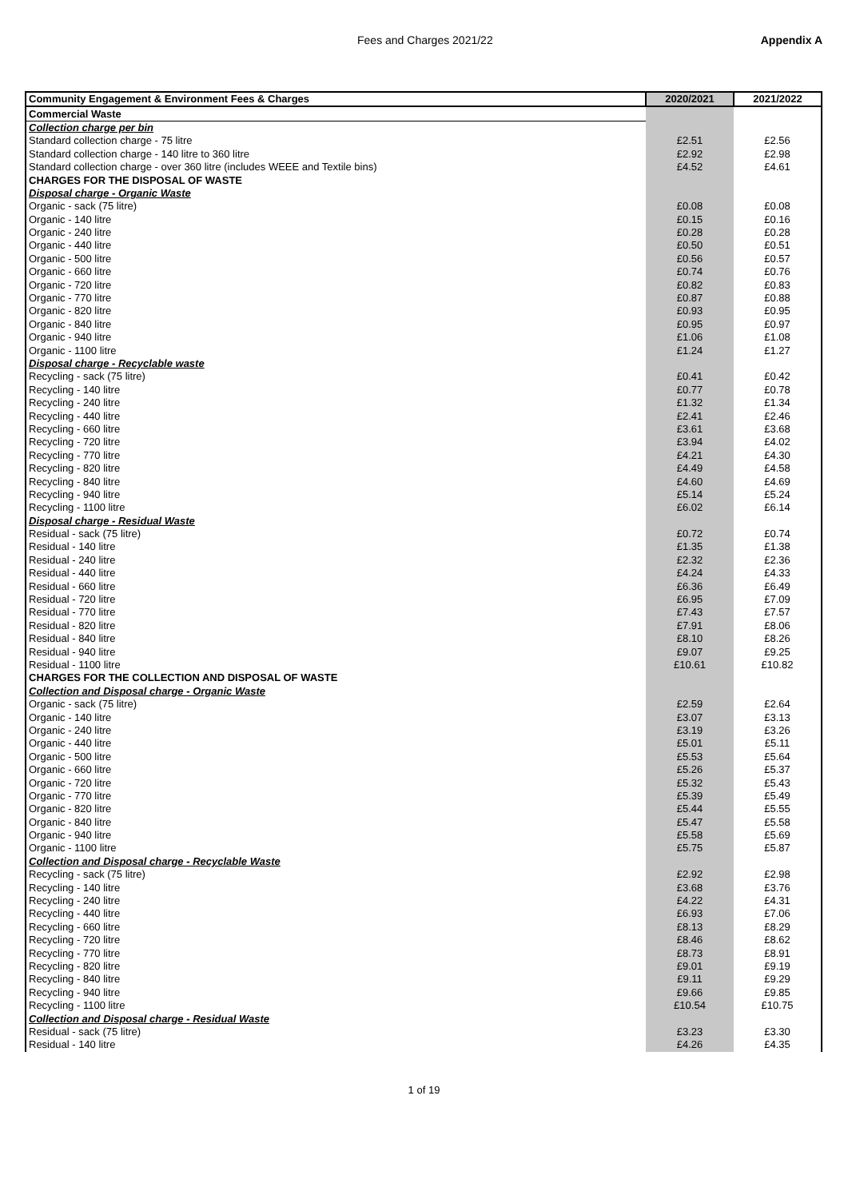Fees and Charges 2021/22 Appendix A
| Community Engagement & Environment Fees & Charges | 2020/2021 | 2021/2022 |
| --- | --- | --- |
| Commercial Waste | | |
| Collection charge per bin | | |
| Standard collection charge - 75 litre | £2.51 | £2.56 |
| Standard collection charge - 140 litre to 360 litre | £2.92 | £2.98 |
| Standard collection charge - over 360 litre (includes WEEE and Textile bins) | £4.52 | £4.61 |
| CHARGES FOR THE DISPOSAL OF WASTE | | |
| Disposal charge - Organic Waste | | |
| Organic - sack (75 litre) | £0.08 | £0.08 |
| Organic - 140 litre | £0.15 | £0.16 |
| Organic - 240 litre | £0.28 | £0.28 |
| Organic - 440 litre | £0.50 | £0.51 |
| Organic - 500 litre | £0.56 | £0.57 |
| Organic - 660 litre | £0.74 | £0.76 |
| Organic - 720 litre | £0.82 | £0.83 |
| Organic - 770 litre | £0.87 | £0.88 |
| Organic - 820 litre | £0.93 | £0.95 |
| Organic - 840 litre | £0.95 | £0.97 |
| Organic - 940 litre | £1.06 | £1.08 |
| Organic - 1100 litre | £1.24 | £1.27 |
| Disposal charge - Recyclable waste | | |
| Recycling - sack (75 litre) | £0.41 | £0.42 |
| Recycling - 140 litre | £0.77 | £0.78 |
| Recycling - 240 litre | £1.32 | £1.34 |
| Recycling - 440 litre | £2.41 | £2.46 |
| Recycling - 660 litre | £3.61 | £3.68 |
| Recycling - 720 litre | £3.94 | £4.02 |
| Recycling - 770 litre | £4.21 | £4.30 |
| Recycling - 820 litre | £4.49 | £4.58 |
| Recycling - 840 litre | £4.60 | £4.69 |
| Recycling - 940 litre | £5.14 | £5.24 |
| Recycling - 1100 litre | £6.02 | £6.14 |
| Disposal charge - Residual Waste | | |
| Residual - sack (75 litre) | £0.72 | £0.74 |
| Residual - 140 litre | £1.35 | £1.38 |
| Residual - 240 litre | £2.32 | £2.36 |
| Residual - 440 litre | £4.24 | £4.33 |
| Residual - 660 litre | £6.36 | £6.49 |
| Residual - 720 litre | £6.95 | £7.09 |
| Residual - 770 litre | £7.43 | £7.57 |
| Residual - 820 litre | £7.91 | £8.06 |
| Residual - 840 litre | £8.10 | £8.26 |
| Residual - 940 litre | £9.07 | £9.25 |
| Residual - 1100 litre | £10.61 | £10.82 |
| CHARGES FOR THE COLLECTION AND DISPOSAL OF WASTE | | |
| Collection and Disposal charge - Organic Waste | | |
| Organic - sack (75 litre) | £2.59 | £2.64 |
| Organic - 140 litre | £3.07 | £3.13 |
| Organic - 240 litre | £3.19 | £3.26 |
| Organic - 440 litre | £5.01 | £5.11 |
| Organic - 500 litre | £5.53 | £5.64 |
| Organic - 660 litre | £5.26 | £5.37 |
| Organic - 720 litre | £5.32 | £5.43 |
| Organic - 770 litre | £5.39 | £5.49 |
| Organic - 820 litre | £5.44 | £5.55 |
| Organic - 840 litre | £5.47 | £5.58 |
| Organic - 940 litre | £5.58 | £5.69 |
| Organic - 1100 litre | £5.75 | £5.87 |
| Collection and Disposal charge - Recyclable Waste | | |
| Recycling - sack (75 litre) | £2.92 | £2.98 |
| Recycling - 140 litre | £3.68 | £3.76 |
| Recycling - 240 litre | £4.22 | £4.31 |
| Recycling - 440 litre | £6.93 | £7.06 |
| Recycling - 660 litre | £8.13 | £8.29 |
| Recycling - 720 litre | £8.46 | £8.62 |
| Recycling - 770 litre | £8.73 | £8.91 |
| Recycling - 820 litre | £9.01 | £9.19 |
| Recycling - 840 litre | £9.11 | £9.29 |
| Recycling - 940 litre | £9.66 | £9.85 |
| Recycling - 1100 litre | £10.54 | £10.75 |
| Collection and Disposal charge - Residual Waste | | |
| Residual - sack (75 litre) | £3.23 | £3.30 |
| Residual - 140 litre | £4.26 | £4.35 |
1 of 19